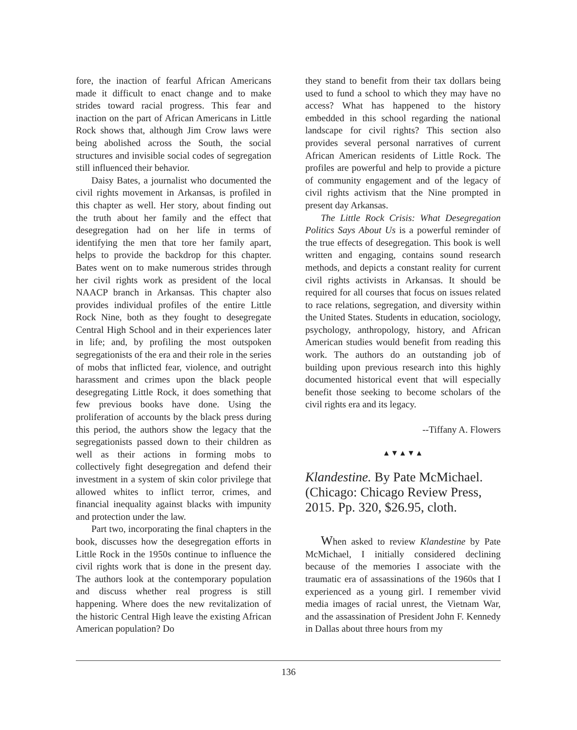fore, the inaction of fearful African Americans made it difficult to enact change and to make strides toward racial progress. This fear and inaction on the part of African Americans in Little Rock shows that, although Jim Crow laws were being abolished across the South, the social structures and invisible social codes of segregation still influenced their behavior.
Daisy Bates, a journalist who documented the civil rights movement in Arkansas, is profiled in this chapter as well. Her story, about finding out the truth about her family and the effect that desegregation had on her life in terms of identifying the men that tore her family apart, helps to provide the backdrop for this chapter. Bates went on to make numerous strides through her civil rights work as president of the local NAACP branch in Arkansas. This chapter also provides individual profiles of the entire Little Rock Nine, both as they fought to desegregate Central High School and in their experiences later in life; and, by profiling the most outspoken segregationists of the era and their role in the series of mobs that inflicted fear, violence, and outright harassment and crimes upon the black people desegregating Little Rock, it does something that few previous books have done. Using the proliferation of accounts by the black press during this period, the authors show the legacy that the segregationists passed down to their children as well as their actions in forming mobs to collectively fight desegregation and defend their investment in a system of skin color privilege that allowed whites to inflict terror, crimes, and financial inequality against blacks with impunity and protection under the law.
Part two, incorporating the final chapters in the book, discusses how the desegregation efforts in Little Rock in the 1950s continue to influence the civil rights work that is done in the present day. The authors look at the contemporary population and discuss whether real progress is still happening. Where does the new revitalization of the historic Central High leave the existing African American population? Do
they stand to benefit from their tax dollars being used to fund a school to which they may have no access? What has happened to the history embedded in this school regarding the national landscape for civil rights? This section also provides several personal narratives of current African American residents of Little Rock. The profiles are powerful and help to provide a picture of community engagement and of the legacy of civil rights activism that the Nine prompted in present day Arkansas.
The Little Rock Crisis: What Desegregation Politics Says About Us is a powerful reminder of the true effects of desegregation. This book is well written and engaging, contains sound research methods, and depicts a constant reality for current civil rights activists in Arkansas. It should be required for all courses that focus on issues related to race relations, segregation, and diversity within the United States. Students in education, sociology, psychology, anthropology, history, and African American studies would benefit from reading this work. The authors do an outstanding job of building upon previous research into this highly documented historical event that will especially benefit those seeking to become scholars of the civil rights era and its legacy.
--Tiffany A. Flowers
▲▼▲▼▲
Klandestine. By Pate McMichael. (Chicago: Chicago Review Press, 2015. Pp. 320, $26.95, cloth.
When asked to review Klandestine by Pate McMichael, I initially considered declining because of the memories I associate with the traumatic era of assassinations of the 1960s that I experienced as a young girl. I remember vivid media images of racial unrest, the Vietnam War, and the assassination of President John F. Kennedy in Dallas about three hours from my
136